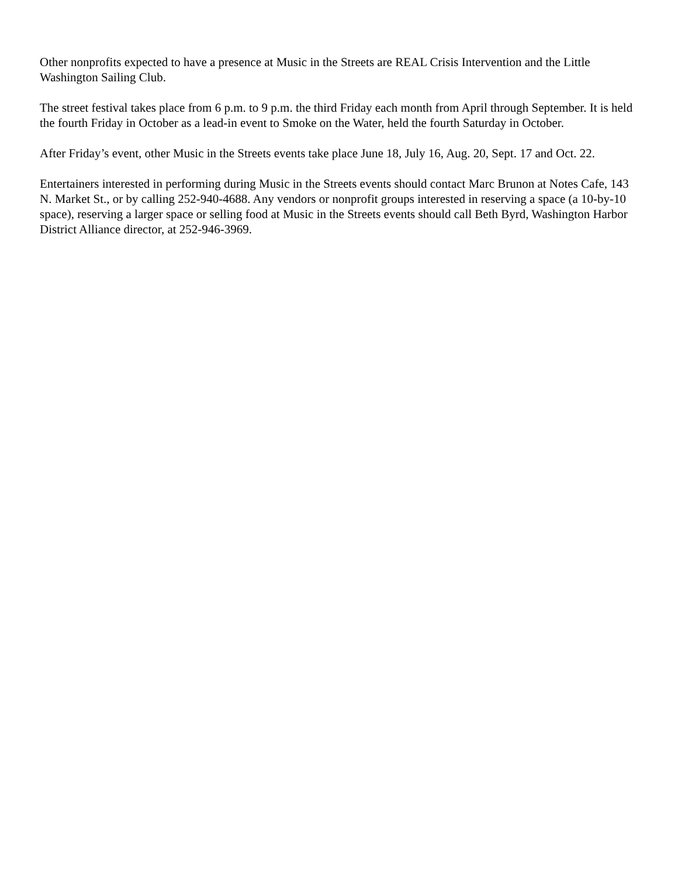Other nonprofits expected to have a presence at Music in the Streets are REAL Crisis Intervention and the Little Washington Sailing Club.
The street festival takes place from 6 p.m. to 9 p.m. the third Friday each month from April through September. It is held the fourth Friday in October as a lead-in event to Smoke on the Water, held the fourth Saturday in October.
After Friday’s event, other Music in the Streets events take place June 18, July 16, Aug. 20, Sept. 17 and Oct. 22.
Entertainers interested in performing during Music in the Streets events should contact Marc Brunon at Notes Cafe, 143 N. Market St., or by calling 252-940-4688. Any vendors or nonprofit groups interested in reserving a space (a 10-by-10 space), reserving a larger space or selling food at Music in the Streets events should call Beth Byrd, Washington Harbor District Alliance director, at 252-946-3969.